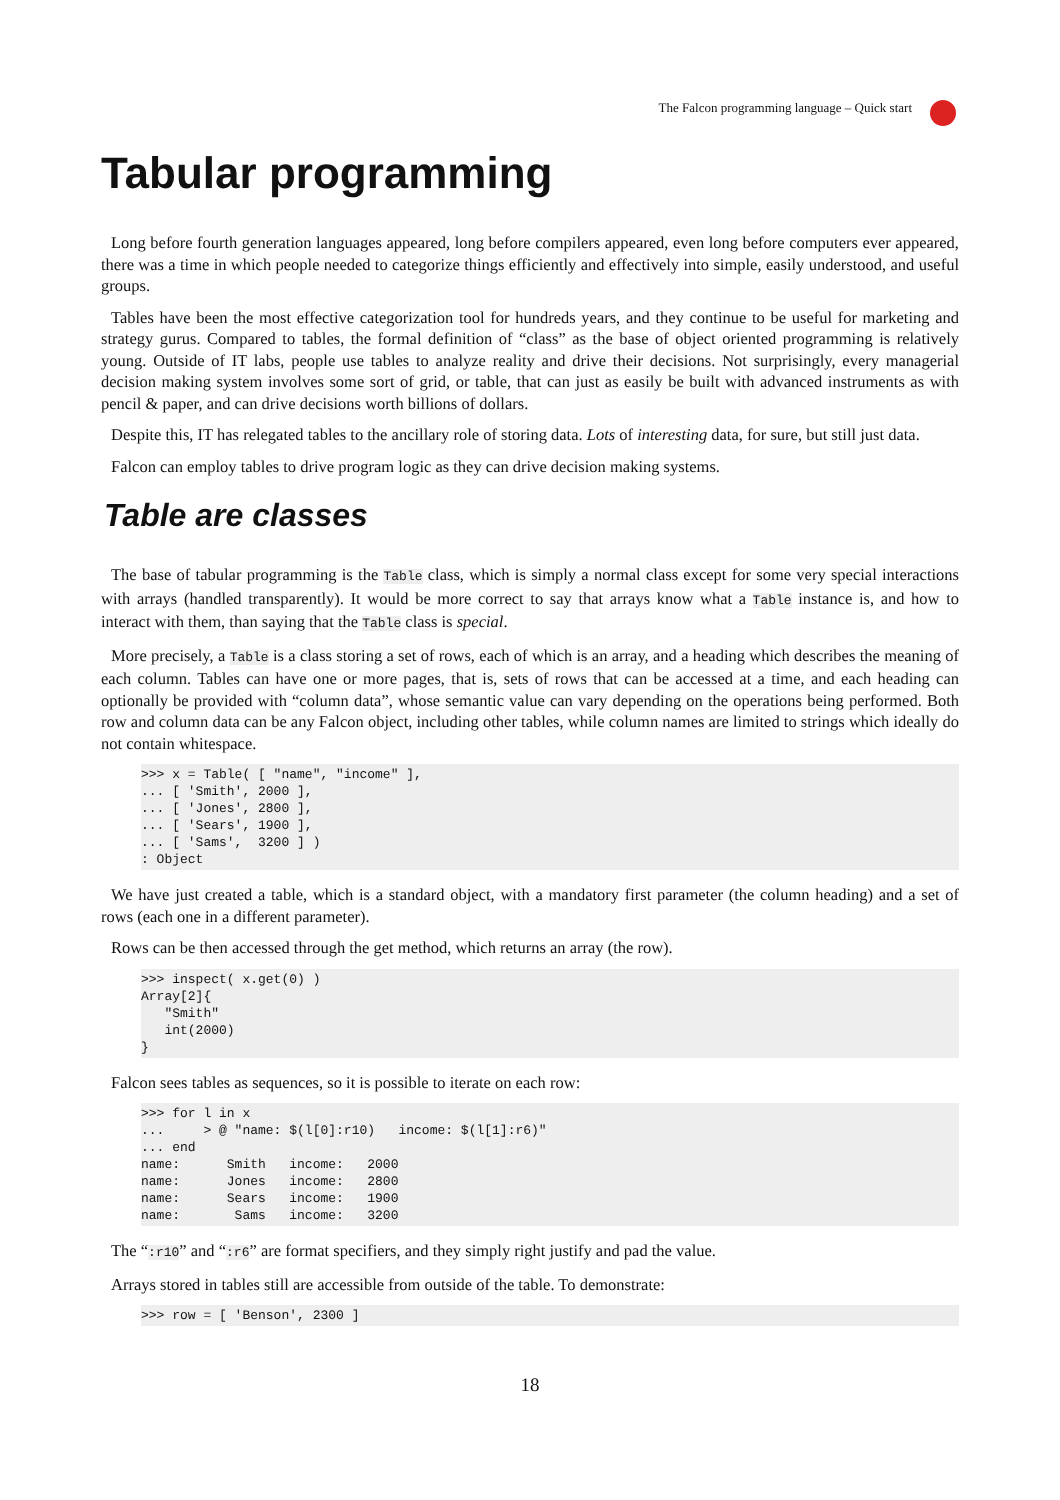The Falcon programming language – Quick start
Tabular programming
Long before fourth generation languages appeared, long before compilers appeared, even long before computers ever appeared, there was a time in which people needed to categorize things efficiently and effectively into simple, easily understood, and useful groups.
Tables have been the most effective categorization tool for hundreds years, and they continue to be useful for marketing and strategy gurus. Compared to tables, the formal definition of “class” as the base of object oriented programming is relatively young. Outside of IT labs, people use tables to analyze reality and drive their decisions. Not surprisingly, every managerial decision making system involves some sort of grid, or table, that can just as easily be built with advanced instruments as with pencil & paper, and can drive decisions worth billions of dollars.
Despite this, IT has relegated tables to the ancillary role of storing data. Lots of interesting data, for sure, but still just data.
Falcon can employ tables to drive program logic as they can drive decision making systems.
Table are classes
The base of tabular programming is the Table class, which is simply a normal class except for some very special interactions with arrays (handled transparently). It would be more correct to say that arrays know what a Table instance is, and how to interact with them, than saying that the Table class is special.
More precisely, a Table is a class storing a set of rows, each of which is an array, and a heading which describes the meaning of each column. Tables can have one or more pages, that is, sets of rows that can be accessed at a time, and each heading can optionally be provided with “column data”, whose semantic value can vary depending on the operations being performed. Both row and column data can be any Falcon object, including other tables, while column names are limited to strings which ideally do not contain whitespace.
>>> x = Table( [ "name", "income" ],
... [ 'Smith', 2000 ],
... [ 'Jones', 2800 ],
... [ 'Sears', 1900 ],
... [ 'Sams',  3200 ] )
: Object
We have just created a table, which is a standard object, with a mandatory first parameter (the column heading) and a set of rows (each one in a different parameter).
Rows can be then accessed through the get method, which returns an array (the row).
>>> inspect( x.get(0) )
Array[2]{
   "Smith"
   int(2000)
}
Falcon sees tables as sequences, so it is possible to iterate on each row:
>>> for l in x
...     > @ "name: $(l[0]:r10)   income: $(l[1]:r6)"
... end
name:      Smith   income:   2000
name:      Jones   income:   2800
name:      Sears   income:   1900
name:       Sams   income:   3200
The “:r10” and “:r6” are format specifiers, and they simply right justify and pad the value.
Arrays stored in tables still are accessible from outside of the table. To demonstrate:
>>> row = [ 'Benson', 2300 ]
18